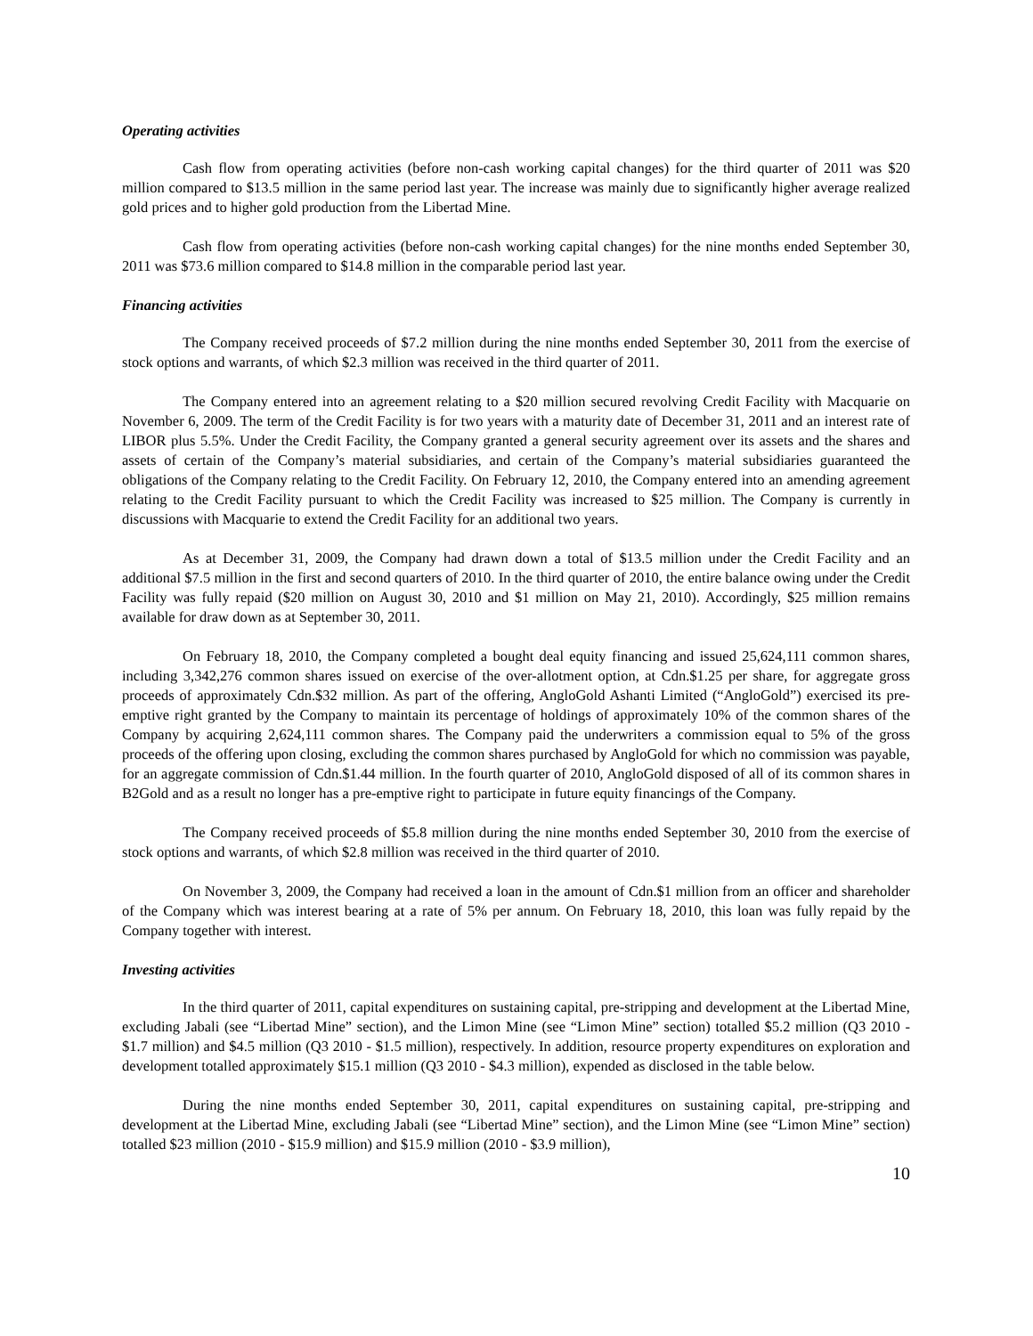Operating activities
Cash flow from operating activities (before non-cash working capital changes) for the third quarter of 2011 was $20 million compared to $13.5 million in the same period last year. The increase was mainly due to significantly higher average realized gold prices and to higher gold production from the Libertad Mine.
Cash flow from operating activities (before non-cash working capital changes) for the nine months ended September 30, 2011 was $73.6 million compared to $14.8 million in the comparable period last year.
Financing activities
The Company received proceeds of $7.2 million during the nine months ended September 30, 2011 from the exercise of stock options and warrants, of which $2.3 million was received in the third quarter of 2011.
The Company entered into an agreement relating to a $20 million secured revolving Credit Facility with Macquarie on November 6, 2009. The term of the Credit Facility is for two years with a maturity date of December 31, 2011 and an interest rate of LIBOR plus 5.5%. Under the Credit Facility, the Company granted a general security agreement over its assets and the shares and assets of certain of the Company’s material subsidiaries, and certain of the Company’s material subsidiaries guaranteed the obligations of the Company relating to the Credit Facility. On February 12, 2010, the Company entered into an amending agreement relating to the Credit Facility pursuant to which the Credit Facility was increased to $25 million. The Company is currently in discussions with Macquarie to extend the Credit Facility for an additional two years.
As at December 31, 2009, the Company had drawn down a total of $13.5 million under the Credit Facility and an additional $7.5 million in the first and second quarters of 2010. In the third quarter of 2010, the entire balance owing under the Credit Facility was fully repaid ($20 million on August 30, 2010 and $1 million on May 21, 2010). Accordingly, $25 million remains available for draw down as at September 30, 2011.
On February 18, 2010, the Company completed a bought deal equity financing and issued 25,624,111 common shares, including 3,342,276 common shares issued on exercise of the over-allotment option, at Cdn.$1.25 per share, for aggregate gross proceeds of approximately Cdn.$32 million. As part of the offering, AngloGold Ashanti Limited (“AngloGold”) exercised its pre-emptive right granted by the Company to maintain its percentage of holdings of approximately 10% of the common shares of the Company by acquiring 2,624,111 common shares. The Company paid the underwriters a commission equal to 5% of the gross proceeds of the offering upon closing, excluding the common shares purchased by AngloGold for which no commission was payable, for an aggregate commission of Cdn.$1.44 million. In the fourth quarter of 2010, AngloGold disposed of all of its common shares in B2Gold and as a result no longer has a pre-emptive right to participate in future equity financings of the Company.
The Company received proceeds of $5.8 million during the nine months ended September 30, 2010 from the exercise of stock options and warrants, of which $2.8 million was received in the third quarter of 2010.
On November 3, 2009, the Company had received a loan in the amount of Cdn.$1 million from an officer and shareholder of the Company which was interest bearing at a rate of 5% per annum. On February 18, 2010, this loan was fully repaid by the Company together with interest.
Investing activities
In the third quarter of 2011, capital expenditures on sustaining capital, pre-stripping and development at the Libertad Mine, excluding Jabali (see “Libertad Mine” section), and the Limon Mine (see “Limon Mine” section) totalled $5.2 million (Q3 2010 - $1.7 million) and $4.5 million (Q3 2010 - $1.5 million), respectively. In addition, resource property expenditures on exploration and development totalled approximately $15.1 million (Q3 2010 - $4.3 million), expended as disclosed in the table below.
During the nine months ended September 30, 2011, capital expenditures on sustaining capital, pre-stripping and development at the Libertad Mine, excluding Jabali (see “Libertad Mine” section), and the Limon Mine (see “Limon Mine” section) totalled $23 million (2010 - $15.9 million) and $15.9 million (2010 - $3.9 million),
10